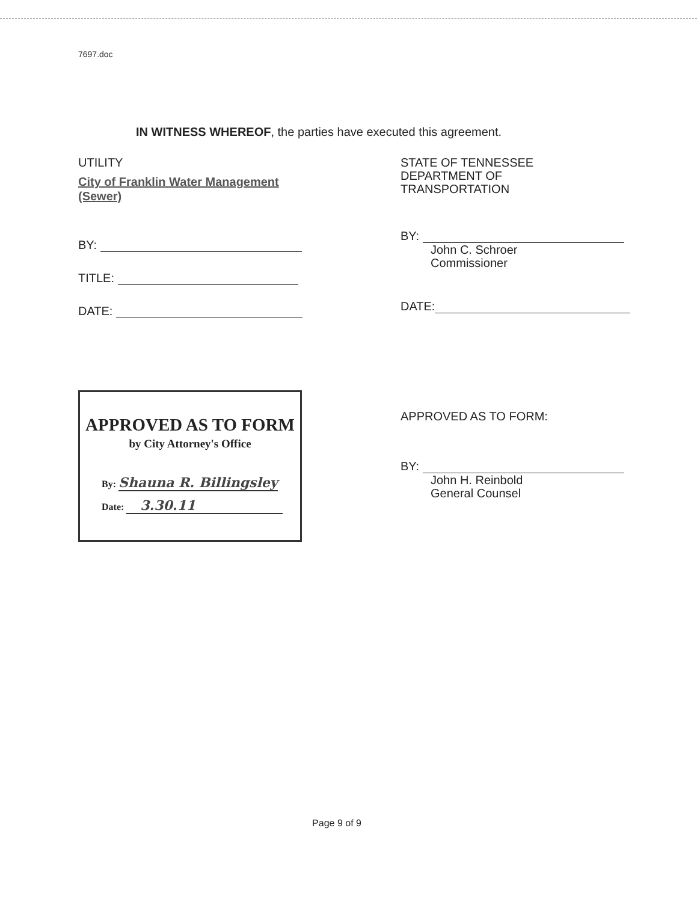7697.doc
IN WITNESS WHEREOF, the parties have executed this agreement.
UTILITY
City of Franklin Water Management (Sewer)
BY:
TITLE:
DATE:
APPROVED AS TO FORM
by City Attorney's Office
By: Shauna R. Billingsley
Date: 3.30.11
STATE OF TENNESSEE
DEPARTMENT OF
TRANSPORTATION
BY:
John C. Schroer
Commissioner
DATE:
APPROVED AS TO FORM:
BY:
John H. Reinbold
General Counsel
Page 9 of 9